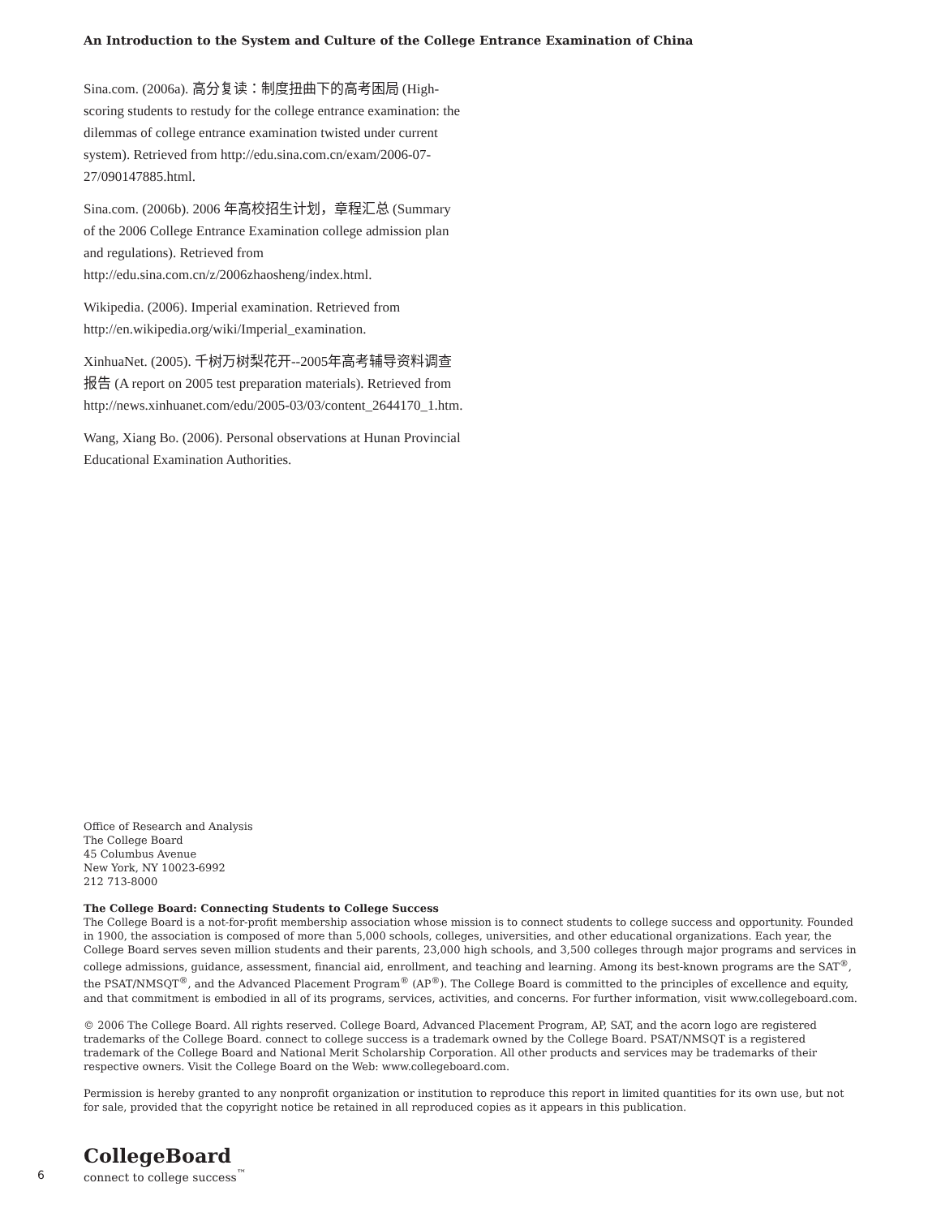An Introduction to the System and Culture of the College Entrance Examination of China
Sina.com. (2006a). 高分复读：制度扭曲下的高考困局 (High-scoring students to restudy for the college entrance examination: the dilemmas of college entrance examination twisted under current system). Retrieved from http://edu.sina.com.cn/exam/2006-07-27/090147885.html.
Sina.com. (2006b). 2006 年高校招生计划，章程汇总 (Summary of the 2006 College Entrance Examination college admission plan and regulations). Retrieved from http://edu.sina.com.cn/z/2006zhaosheng/index.html.
Wikipedia. (2006). Imperial examination. Retrieved from http://en.wikipedia.org/wiki/Imperial_examination.
XinhuaNet. (2005). 千树万树梨花开--2005年高考辅导资料调查报告 (A report on 2005 test preparation materials). Retrieved from http://news.xinhuanet.com/edu/2005-03/03/content_2644170_1.htm.
Wang, Xiang Bo. (2006). Personal observations at Hunan Provincial Educational Examination Authorities.
Office of Research and Analysis
The College Board
45 Columbus Avenue
New York, NY 10023-6992
212 713-8000
The College Board: Connecting Students to College Success
The College Board is a not-for-profit membership association whose mission is to connect students to college success and opportunity. Founded in 1900, the association is composed of more than 5,000 schools, colleges, universities, and other educational organizations. Each year, the College Board serves seven million students and their parents, 23,000 high schools, and 3,500 colleges through major programs and services in college admissions, guidance, assessment, financial aid, enrollment, and teaching and learning. Among its best-known programs are the SAT<sup>®</sup>, the PSAT/NMSQT<sup>®</sup>, and the Advanced Placement Program<sup>®</sup> (AP<sup>®</sup>). The College Board is committed to the principles of excellence and equity, and that commitment is embodied in all of its programs, services, activities, and concerns. For further information, visit www.collegeboard.com.
© 2006 The College Board. All rights reserved. College Board, Advanced Placement Program, AP, SAT, and the acorn logo are registered trademarks of the College Board. connect to college success is a trademark owned by the College Board. PSAT/NMSQT is a registered trademark of the College Board and National Merit Scholarship Corporation. All other products and services may be trademarks of their respective owners. Visit the College Board on the Web: www.collegeboard.com.
Permission is hereby granted to any nonprofit organization or institution to reproduce this report in limited quantities for its own use, but not for sale, provided that the copyright notice be retained in all reproduced copies as it appears in this publication.
6
CollegeBoard
connect to college success<sup>™</sup>